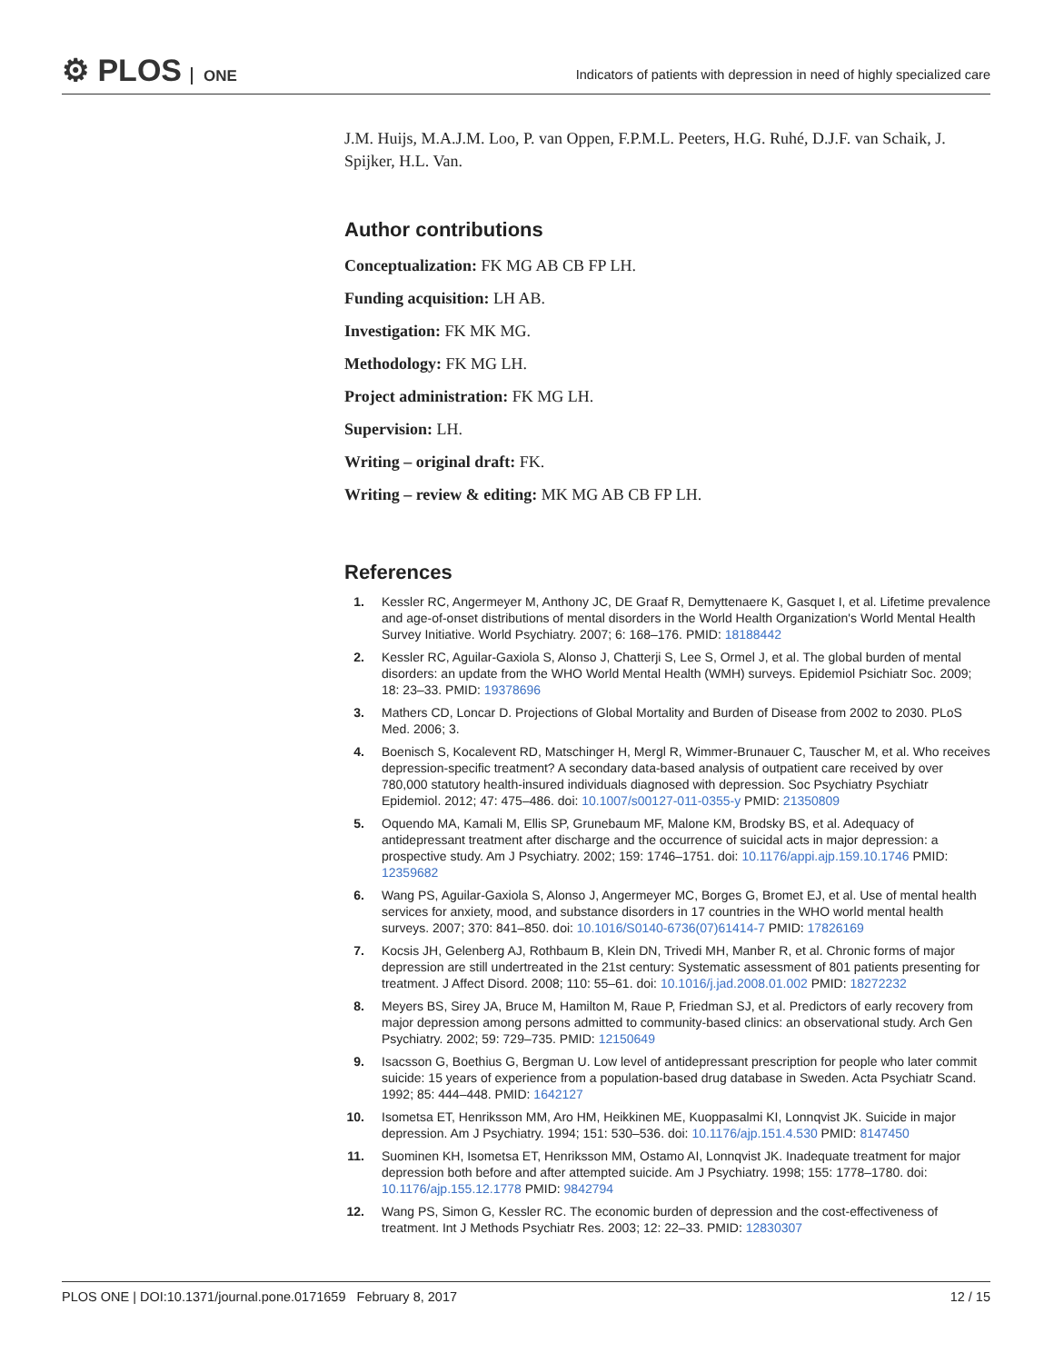⚙ PLOS ONE
Indicators of patients with depression in need of highly specialized care
J.M. Huijs, M.A.J.M. Loo, P. van Oppen, F.P.M.L. Peeters, H.G. Ruhé, D.J.F. van Schaik, J. Spijker, H.L. Van.
Author contributions
Conceptualization: FK MG AB CB FP LH.
Funding acquisition: LH AB.
Investigation: FK MK MG.
Methodology: FK MG LH.
Project administration: FK MG LH.
Supervision: LH.
Writing – original draft: FK.
Writing – review & editing: MK MG AB CB FP LH.
References
1. Kessler RC, Angermeyer M, Anthony JC, DE Graaf R, Demyttenaere K, Gasquet I, et al. Lifetime prevalence and age-of-onset distributions of mental disorders in the World Health Organization's World Mental Health Survey Initiative. World Psychiatry. 2007; 6: 168–176. PMID: 18188442
2. Kessler RC, Aguilar-Gaxiola S, Alonso J, Chatterji S, Lee S, Ormel J, et al. The global burden of mental disorders: an update from the WHO World Mental Health (WMH) surveys. Epidemiol Psichiatr Soc. 2009; 18: 23–33. PMID: 19378696
3. Mathers CD, Loncar D. Projections of Global Mortality and Burden of Disease from 2002 to 2030. PLoS Med. 2006; 3.
4. Boenisch S, Kocalevent RD, Matschinger H, Mergl R, Wimmer-Brunauer C, Tauscher M, et al. Who receives depression-specific treatment? A secondary data-based analysis of outpatient care received by over 780,000 statutory health-insured individuals diagnosed with depression. Soc Psychiatry Psychiatr Epidemiol. 2012; 47: 475–486. doi: 10.1007/s00127-011-0355-y PMID: 21350809
5. Oquendo MA, Kamali M, Ellis SP, Grunebaum MF, Malone KM, Brodsky BS, et al. Adequacy of antidepressant treatment after discharge and the occurrence of suicidal acts in major depression: a prospective study. Am J Psychiatry. 2002; 159: 1746–1751. doi: 10.1176/appi.ajp.159.10.1746 PMID: 12359682
6. Wang PS, Aguilar-Gaxiola S, Alonso J, Angermeyer MC, Borges G, Bromet EJ, et al. Use of mental health services for anxiety, mood, and substance disorders in 17 countries in the WHO world mental health surveys. 2007; 370: 841–850. doi: 10.1016/S0140-6736(07)61414-7 PMID: 17826169
7. Kocsis JH, Gelenberg AJ, Rothbaum B, Klein DN, Trivedi MH, Manber R, et al. Chronic forms of major depression are still undertreated in the 21st century: Systematic assessment of 801 patients presenting for treatment. J Affect Disord. 2008; 110: 55–61. doi: 10.1016/j.jad.2008.01.002 PMID: 18272232
8. Meyers BS, Sirey JA, Bruce M, Hamilton M, Raue P, Friedman SJ, et al. Predictors of early recovery from major depression among persons admitted to community-based clinics: an observational study. Arch Gen Psychiatry. 2002; 59: 729–735. PMID: 12150649
9. Isacsson G, Boethius G, Bergman U. Low level of antidepressant prescription for people who later commit suicide: 15 years of experience from a population-based drug database in Sweden. Acta Psychiatr Scand. 1992; 85: 444–448. PMID: 1642127
10. Isometsa ET, Henriksson MM, Aro HM, Heikkinen ME, Kuoppasalmi KI, Lonnqvist JK. Suicide in major depression. Am J Psychiatry. 1994; 151: 530–536. doi: 10.1176/ajp.151.4.530 PMID: 8147450
11. Suominen KH, Isometsa ET, Henriksson MM, Ostamo AI, Lonnqvist JK. Inadequate treatment for major depression both before and after attempted suicide. Am J Psychiatry. 1998; 155: 1778–1780. doi: 10.1176/ajp.155.12.1778 PMID: 9842794
12. Wang PS, Simon G, Kessler RC. The economic burden of depression and the cost-effectiveness of treatment. Int J Methods Psychiatr Res. 2003; 12: 22–33. PMID: 12830307
PLOS ONE | DOI:10.1371/journal.pone.0171659 February 8, 2017 12 / 15